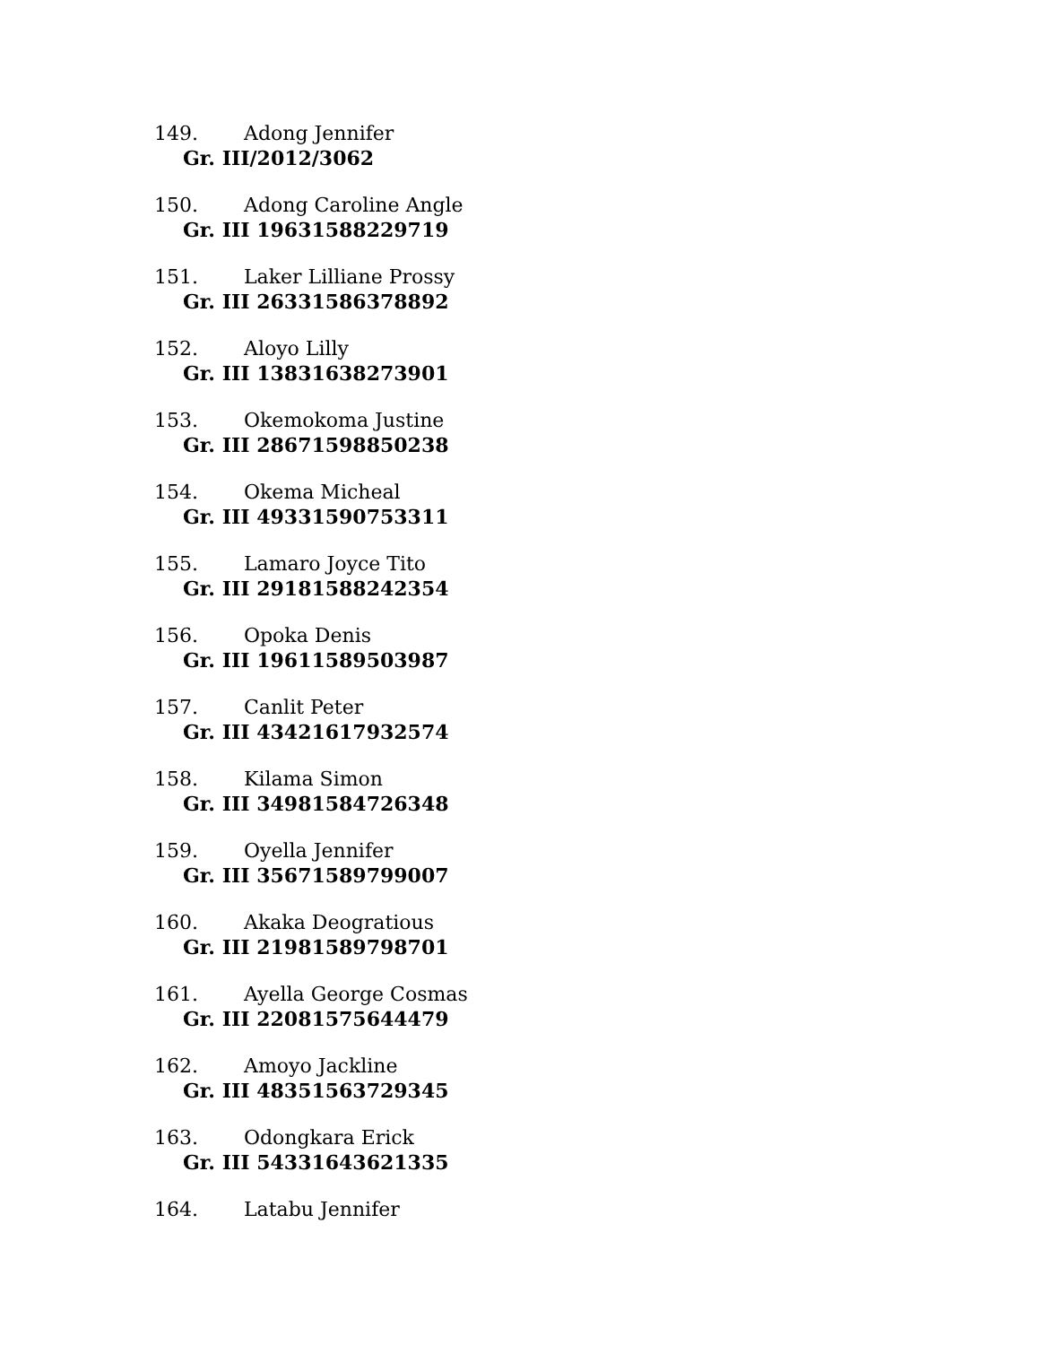149. Adong Jennifer
Gr. III/2012/3062
150. Adong Caroline Angle
Gr. III 19631588229719
151. Laker Lilliane Prossy
Gr. III 26331586378892
152. Aloyo Lilly
Gr. III 13831638273901
153. Okemokoma Justine
Gr. III 28671598850238
154. Okema Micheal
Gr. III 49331590753311
155. Lamaro Joyce Tito
Gr. III 29181588242354
156. Opoka Denis
Gr. III 19611589503987
157. Canlit Peter
Gr. III 43421617932574
158. Kilama Simon
Gr. III 34981584726348
159. Oyella Jennifer
Gr. III 35671589799007
160. Akaka Deogratious
Gr. III 21981589798701
161. Ayella George Cosmas
Gr. III 22081575644479
162. Amoyo Jackline
Gr. III 48351563729345
163. Odongkara Erick
Gr. III 54331643621335
164. Latabu Jennifer